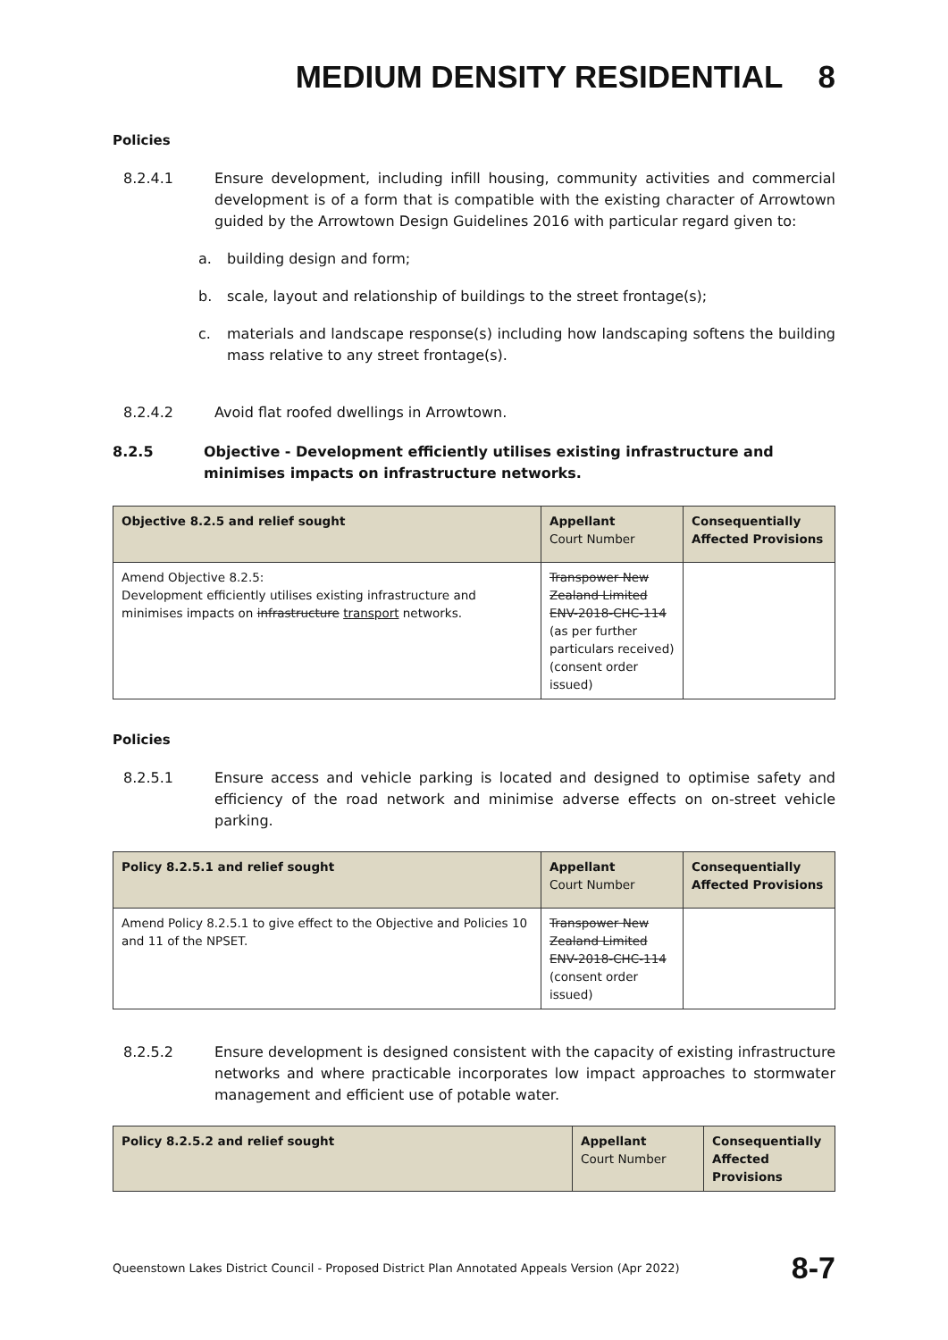MEDIUM DENSITY RESIDENTIAL 8
Policies
8.2.4.1 Ensure development, including infill housing, community activities and commercial development is of a form that is compatible with the existing character of Arrowtown guided by the Arrowtown Design Guidelines 2016 with particular regard given to:
a. building design and form;
b. scale, layout and relationship of buildings to the street frontage(s);
c. materials and landscape response(s) including how landscaping softens the building mass relative to any street frontage(s).
8.2.4.2 Avoid flat roofed dwellings in Arrowtown.
8.2.5 Objective - Development efficiently utilises existing infrastructure and minimises impacts on infrastructure networks.
| Objective 8.2.5 and relief sought | Appellant Court Number | Consequentially Affected Provisions |
| --- | --- | --- |
| Amend Objective 8.2.5: Development efficiently utilises existing infrastructure and minimises impacts on infrastructure transport networks. | Transpower New Zealand Limited ENV-2018-CHC-114 (as per further particulars received) (consent order issued) | |
Policies
8.2.5.1 Ensure access and vehicle parking is located and designed to optimise safety and efficiency of the road network and minimise adverse effects on on-street vehicle parking.
| Policy 8.2.5.1 and relief sought | Appellant Court Number | Consequentially Affected Provisions |
| --- | --- | --- |
| Amend Policy 8.2.5.1 to give effect to the Objective and Policies 10 and 11 of the NPSET. | Transpower New Zealand Limited ENV-2018-CHC-114 (consent order issued) | |
8.2.5.2 Ensure development is designed consistent with the capacity of existing infrastructure networks and where practicable incorporates low impact approaches to stormwater management and efficient use of potable water.
| Policy 8.2.5.2 and relief sought | Appellant Court Number | Consequentially Affected Provisions |
| --- | --- | --- |
Queenstown Lakes District Council - Proposed District Plan Annotated Appeals Version (Apr 2022) 8-7